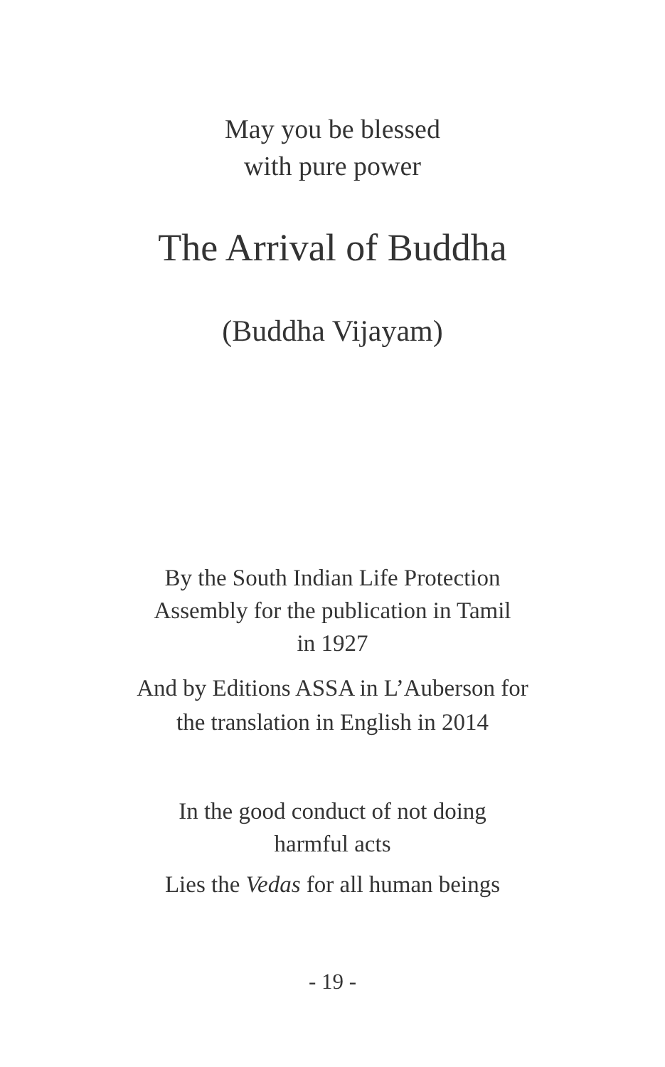May you be blessed
with pure power
The Arrival of Buddha
(Buddha Vijayam)
By the South Indian Life Protection
Assembly for the publication in Tamil
in 1927
And by Editions ASSA in L’Auberson for
the translation in English in 2014
In the good conduct of not doing
harmful acts
Lies the Vedas for all human beings
- 19 -